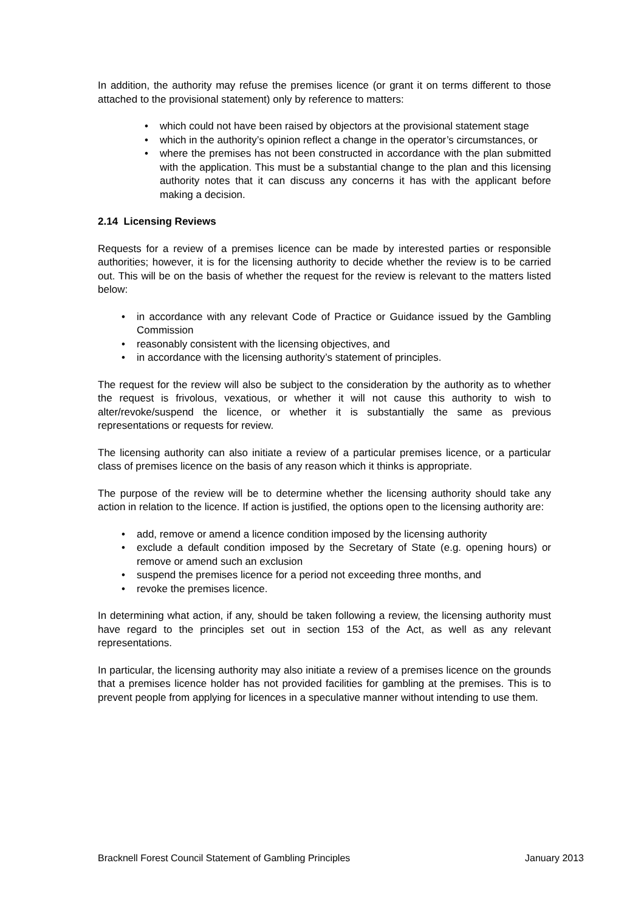In addition, the authority may refuse the premises licence (or grant it on terms different to those attached to the provisional statement) only by reference to matters:
• which could not have been raised by objectors at the provisional statement stage
• which in the authority’s opinion reflect a change in the operator’s circumstances, or
• where the premises has not been constructed in accordance with the plan submitted with the application. This must be a substantial change to the plan and this licensing authority notes that it can discuss any concerns it has with the applicant before making a decision.
2.14 Licensing Reviews
Requests for a review of a premises licence can be made by interested parties or responsible authorities; however, it is for the licensing authority to decide whether the review is to be carried out. This will be on the basis of whether the request for the review is relevant to the matters listed below:
• in accordance with any relevant Code of Practice or Guidance issued by the Gambling Commission
• reasonably consistent with the licensing objectives, and
• in accordance with the licensing authority’s statement of principles.
The request for the review will also be subject to the consideration by the authority as to whether the request is frivolous, vexatious, or whether it will not cause this authority to wish to alter/revoke/suspend the licence, or whether it is substantially the same as previous representations or requests for review.
The licensing authority can also initiate a review of a particular premises licence, or a particular class of premises licence on the basis of any reason which it thinks is appropriate.
The purpose of the review will be to determine whether the licensing authority should take any action in relation to the licence. If action is justified, the options open to the licensing authority are:
• add, remove or amend a licence condition imposed by the licensing authority
• exclude a default condition imposed by the Secretary of State (e.g. opening hours) or remove or amend such an exclusion
• suspend the premises licence for a period not exceeding three months, and
• revoke the premises licence.
In determining what action, if any, should be taken following a review, the licensing authority must have regard to the principles set out in section 153 of the Act, as well as any relevant representations.
In particular, the licensing authority may also initiate a review of a premises licence on the grounds that a premises licence holder has not provided facilities for gambling at the premises. This is to prevent people from applying for licences in a speculative manner without intending to use them.
Bracknell Forest Council Statement of Gambling Principles January 2013